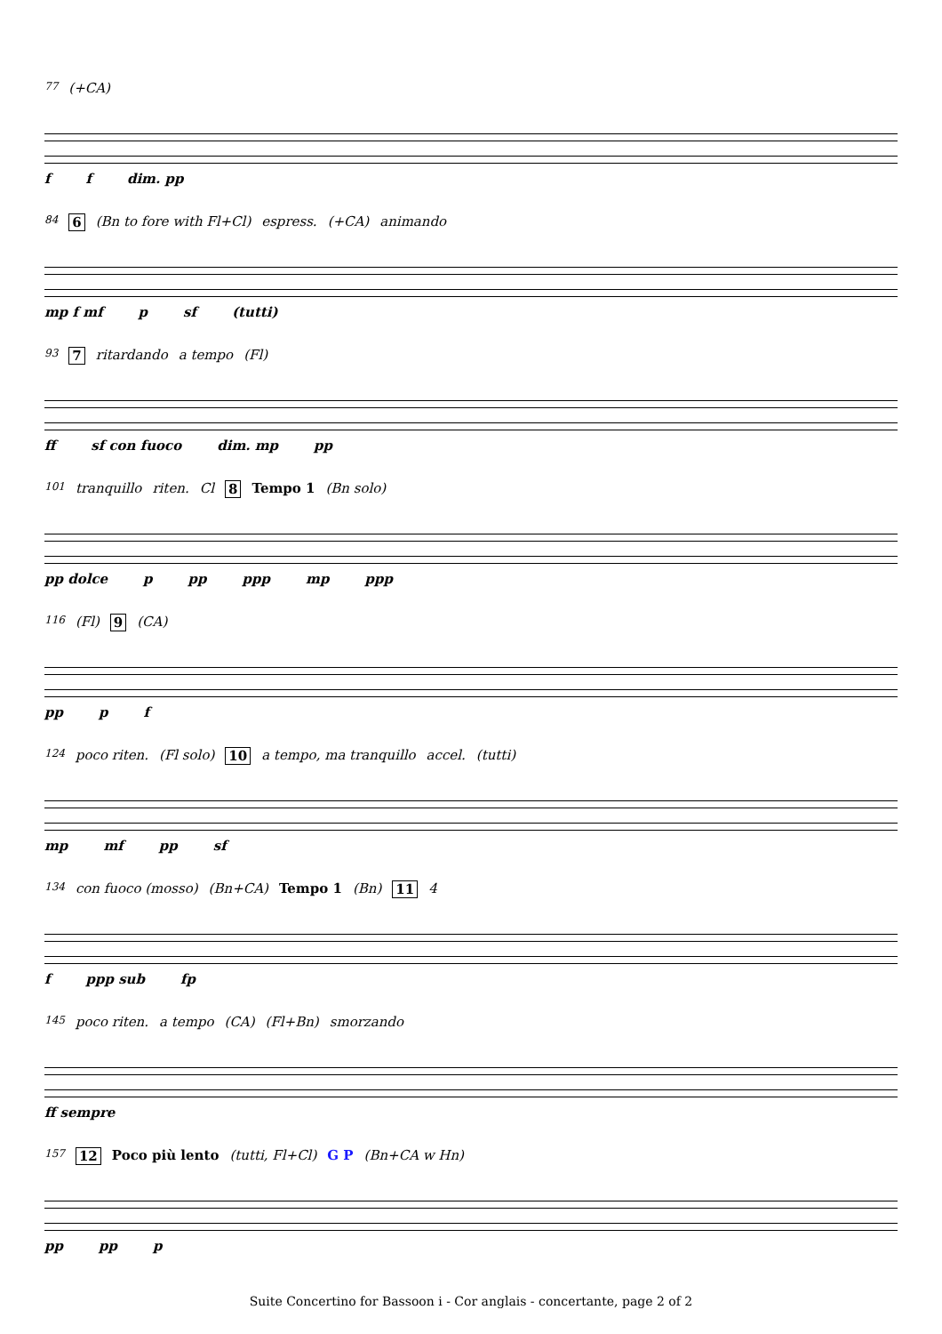77 (+CA)
f f dim. pp
84 6 (Bn to fore with Fl+Cl) espress. (+CA) animando
mp f mf p sf (tutti)
93 7 ritardando a tempo (Fl)
ff sf con fuoco dim. mp pp
101 tranquillo riten. Cl 8 Tempo 1 (Bn solo)
pp dolce p pp ppp mp ppp
116 (Fl) 9 (CA)
pp p f
124 poco riten. (Fl solo) 10 a tempo, ma tranquillo accel. (tutti)
mp mf pp sf
134 con fuoco (mosso) (Bn+CA) Tempo 1 (Bn) 11 4
f ppp sub fp
145 poco riten. a tempo (CA) (Fl+Bn) smorzando
ff sempre
157 12 Poco più lento (tutti, Fl+Cl) G P (Bn+CA w Hn)
pp pp p
Suite Concertino for Bassoon i - Cor anglais - concertante, page 2 of 2